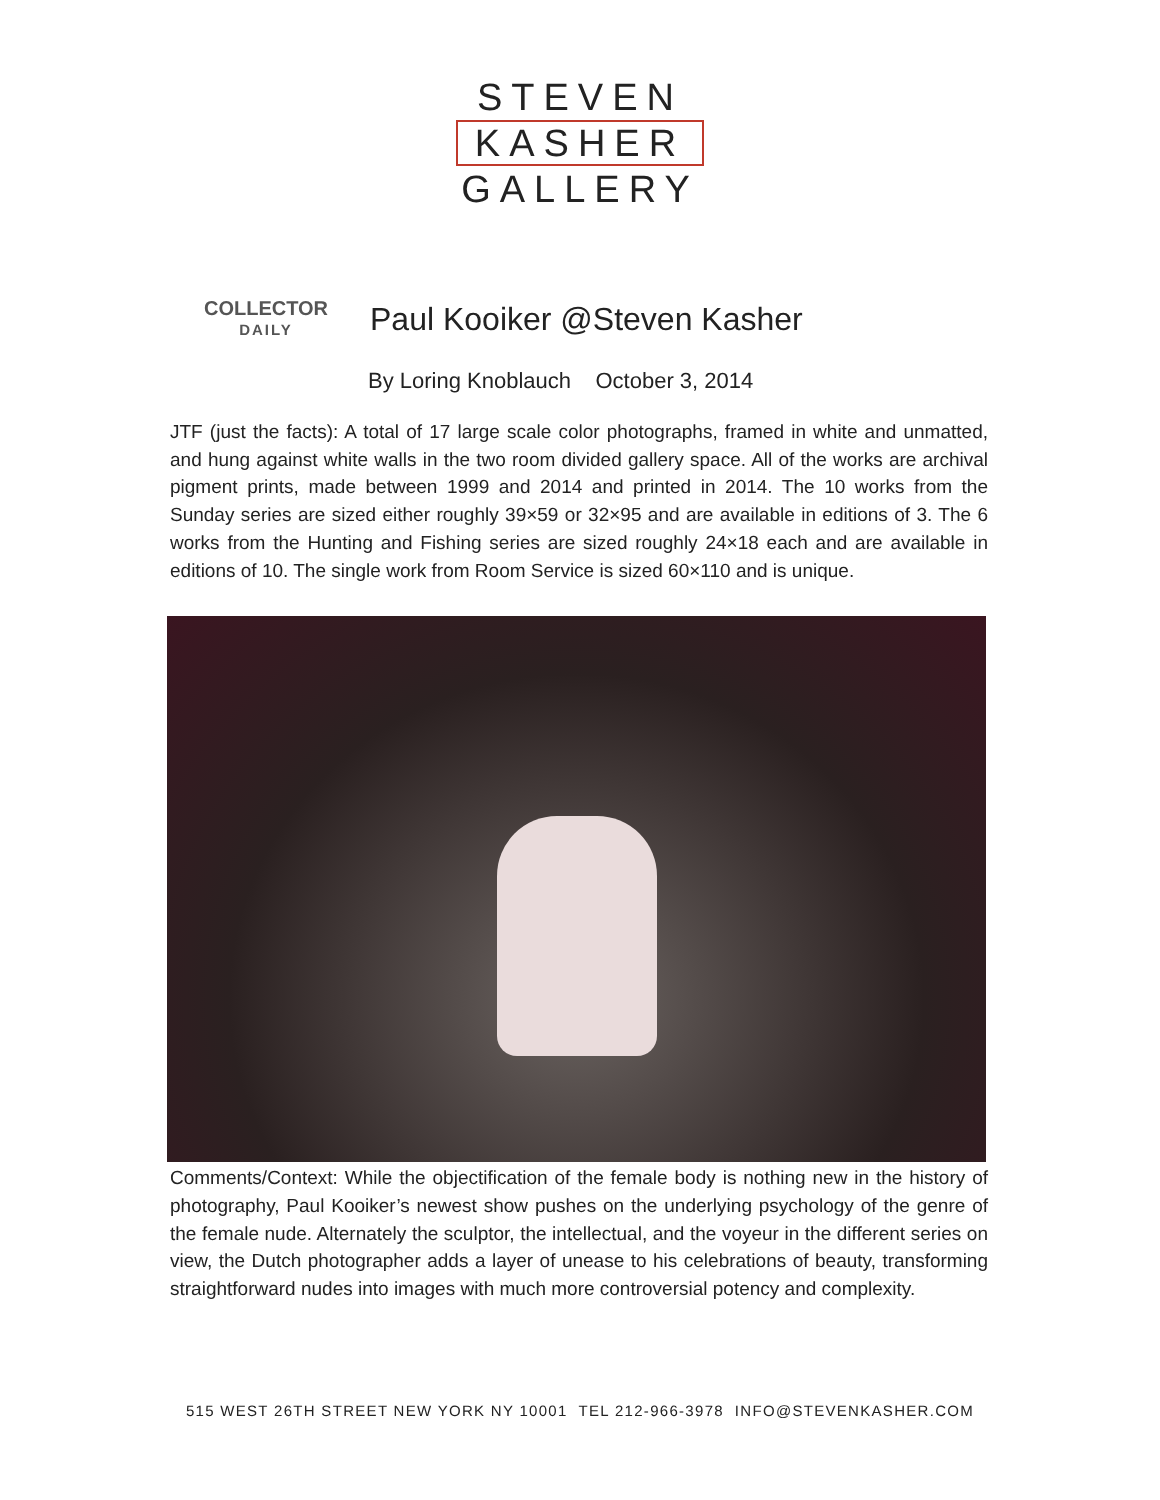STEVEN
KASHER
GALLERY
COLLECTOR
DAILY
Paul Kooiker @Steven Kasher
By Loring Knoblauch October 3, 2014
JTF (just the facts): A total of 17 large scale color photographs, framed in white and unmatted, and hung against white walls in the two room divided gallery space. All of the works are archival pigment prints, made between 1999 and 2014 and printed in 2014. The 10 works from the Sunday series are sized either roughly 39×59 or 32×95 and are available in editions of 3. The 6 works from the Hunting and Fishing series are sized roughly 24×18 each and are available in editions of 10. The single work from Room Service is sized 60×110 and is unique.
Comments/Context: While the objectification of the female body is nothing new in the history of photography, Paul Kooiker’s newest show pushes on the underlying psychology of the genre of the female nude. Alternately the sculptor, the intellectual, and the voyeur in the different series on view, the Dutch photographer adds a layer of unease to his celebrations of beauty, transforming straightforward nudes into images with much more controversial potency and complexity.
515 WEST 26TH STREET NEW YORK NY 10001 TEL 212-966-3978 INFO@STEVENKASHER.COM